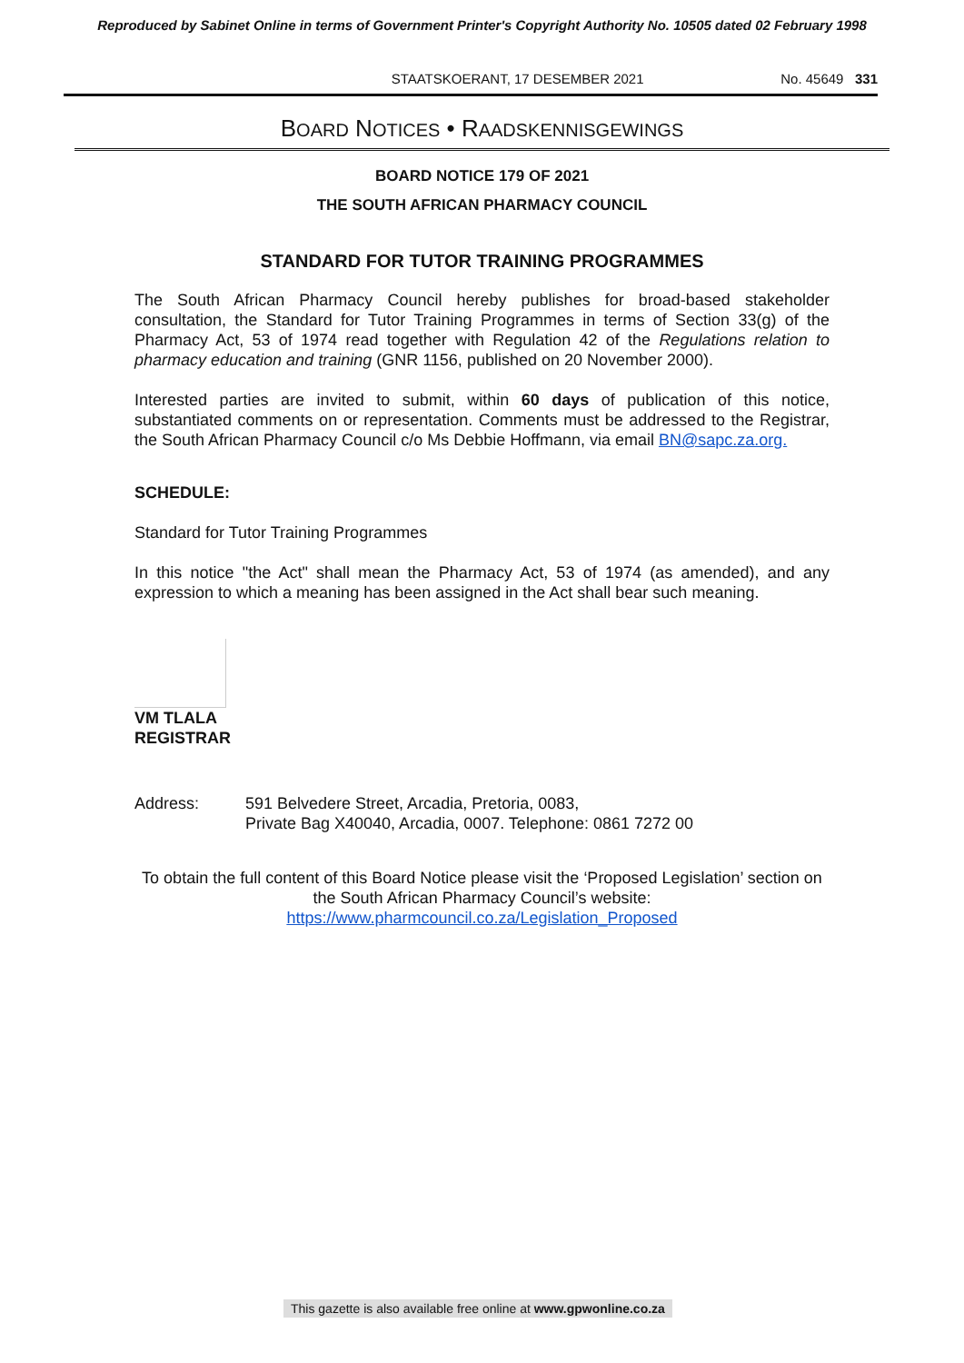Reproduced by Sabinet Online in terms of Government Printer's Copyright Authority No. 10505 dated 02 February 1998
STAATSKOERANT, 17 DESEMBER 2021 No. 45649 331
BOARD NOTICES • RAADSKENNISGEWINGS
BOARD NOTICE 179 OF 2021
THE SOUTH AFRICAN PHARMACY COUNCIL
STANDARD FOR TUTOR TRAINING PROGRAMMES
The South African Pharmacy Council hereby publishes for broad-based stakeholder consultation, the Standard for Tutor Training Programmes in terms of Section 33(g) of the Pharmacy Act, 53 of 1974 read together with Regulation 42 of the Regulations relation to pharmacy education and training (GNR 1156, published on 20 November 2000).
Interested parties are invited to submit, within 60 days of publication of this notice, substantiated comments on or representation. Comments must be addressed to the Registrar, the South African Pharmacy Council c/o Ms Debbie Hoffmann, via email BN@sapc.za.org.
SCHEDULE:
Standard for Tutor Training Programmes
In this notice "the Act" shall mean the Pharmacy Act, 53 of 1974 (as amended), and any expression to which a meaning has been assigned in the Act shall bear such meaning.
VM TLALA
REGISTRAR
Address: 591 Belvedere Street, Arcadia, Pretoria, 0083,
Private Bag X40040, Arcadia, 0007. Telephone: 0861 7272 00
To obtain the full content of this Board Notice please visit the ‘Proposed Legislation’ section on the South African Pharmacy Council’s website:
https://www.pharmcouncil.co.za/Legislation_Proposed
This gazette is also available free online at www.gpwonline.co.za